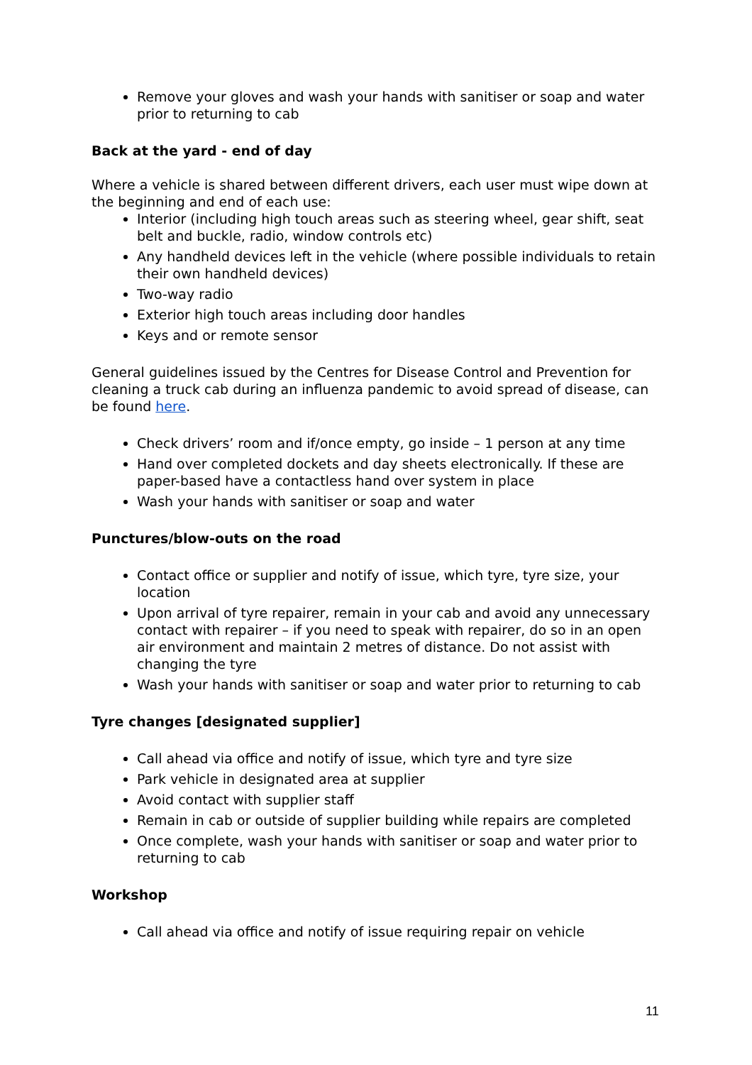Remove your gloves and wash your hands with sanitiser or soap and water prior to returning to cab
Back at the yard - end of day
Where a vehicle is shared between different drivers, each user must wipe down at the beginning and end of each use:
Interior (including high touch areas such as steering wheel, gear shift, seat belt and buckle, radio, window controls etc)
Any handheld devices left in the vehicle (where possible individuals to retain their own handheld devices)
Two-way radio
Exterior high touch areas including door handles
Keys and or remote sensor
General guidelines issued by the Centres for Disease Control and Prevention for cleaning a truck cab during an influenza pandemic to avoid spread of disease, can be found here.
Check drivers’ room and if/once empty, go inside – 1 person at any time
Hand over completed dockets and day sheets electronically. If these are paper-based have a contactless hand over system in place
Wash your hands with sanitiser or soap and water
Punctures/blow-outs on the road
Contact office or supplier and notify of issue, which tyre, tyre size, your location
Upon arrival of tyre repairer, remain in your cab and avoid any unnecessary contact with repairer – if you need to speak with repairer, do so in an open air environment and maintain 2 metres of distance. Do not assist with changing the tyre
Wash your hands with sanitiser or soap and water prior to returning to cab
Tyre changes [designated supplier]
Call ahead via office and notify of issue, which tyre and tyre size
Park vehicle in designated area at supplier
Avoid contact with supplier staff
Remain in cab or outside of supplier building while repairs are completed
Once complete, wash your hands with sanitiser or soap and water prior to returning to cab
Workshop
Call ahead via office and notify of issue requiring repair on vehicle
11